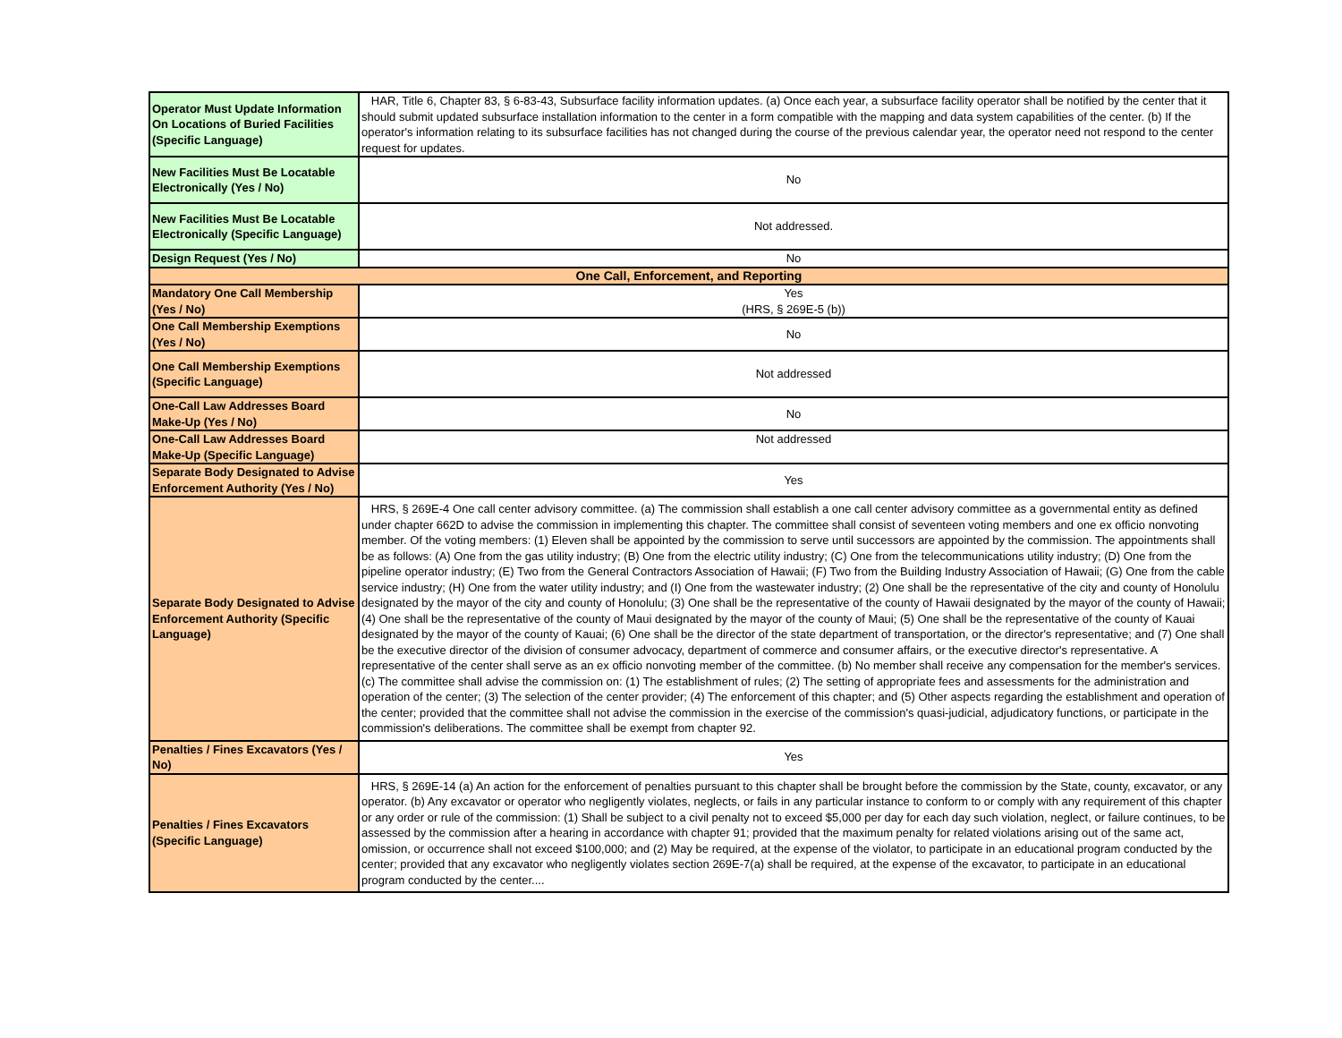| Operator Must Update Information On Locations of Buried Facilities (Specific Language) | HAR, Title 6, Chapter 83, § 6-83-43, Subsurface facility information updates. (a) Once each year, a subsurface facility operator shall be notified by the center that it should submit updated subsurface installation information to the center in a form compatible with the mapping and data system capabilities of the center. (b) If the operator's information relating to its subsurface facilities has not changed during the course of the previous calendar year, the operator need not respond to the center request for updates. |
| New Facilities Must Be Locatable Electronically (Yes / No) | No |
| New Facilities Must Be Locatable Electronically (Specific Language) | Not addressed. |
| Design Request (Yes / No) | No |
| One Call, Enforcement, and Reporting | |
| Mandatory One Call Membership (Yes / No) | Yes (HRS, § 269E-5 (b)) |
| One Call Membership Exemptions (Yes / No) | No |
| One Call Membership Exemptions (Specific Language) | Not addressed |
| One-Call Law Addresses Board Make-Up (Yes / No) | No |
| One-Call Law Addresses Board Make-Up (Specific Language) | Not addressed |
| Separate Body Designated to Advise Enforcement Authority (Yes / No) | Yes |
| Separate Body Designated to Advise Enforcement Authority (Specific Language) | HRS, § 269E-4 One call center advisory committee. (a) The commission shall establish a one call center advisory committee as a governmental entity as defined under chapter 662D to advise the commission in implementing this chapter. The committee shall consist of seventeen voting members and one ex officio nonvoting member. Of the voting members: (1) Eleven shall be appointed by the commission to serve until successors are appointed by the commission. The appointments shall be as follows: (A) One from the gas utility industry; (B) One from the electric utility industry; (C) One from the telecommunications utility industry; (D) One from the pipeline operator industry; (E) Two from the General Contractors Association of Hawaii; (F) Two from the Building Industry Association of Hawaii; (G) One from the cable service industry; (H) One from the water utility industry; and (I) One from the wastewater industry; (2) One shall be the representative of the city and county of Honolulu designated by the mayor of the city and county of Honolulu; (3) One shall be the representative of the county of Hawaii designated by the mayor of the county of Hawaii; (4) One shall be the representative of the county of Maui designated by the mayor of the county of Maui; (5) One shall be the representative of the county of Kauai designated by the mayor of the county of Kauai; (6) One shall be the director of the state department of transportation, or the director's representative; and (7) One shall be the executive director of the division of consumer advocacy, department of commerce and consumer affairs, or the executive director's representative. A representative of the center shall serve as an ex officio nonvoting member of the committee. (b) No member shall receive any compensation for the member's services. (c) The committee shall advise the commission on: (1) The establishment of rules; (2) The setting of appropriate fees and assessments for the administration and operation of the center; (3) The selection of the center provider; (4) The enforcement of this chapter; and (5) Other aspects regarding the establishment and operation of the center; provided that the committee shall not advise the commission in the exercise of the commission's quasi-judicial, adjudicatory functions, or participate in the commission's deliberations. The committee shall be exempt from chapter 92. |
| Penalties / Fines Excavators (Yes / No) | Yes |
| Penalties / Fines Excavators (Specific Language) | HRS, § 269E-14 (a) An action for the enforcement of penalties pursuant to this chapter shall be brought before the commission by the State, county, excavator, or any operator. (b) Any excavator or operator who negligently violates, neglects, or fails in any particular instance to conform to or comply with any requirement of this chapter or any order or rule of the commission: (1) Shall be subject to a civil penalty not to exceed $5,000 per day for each day such violation, neglect, or failure continues, to be assessed by the commission after a hearing in accordance with chapter 91; provided that the maximum penalty for related violations arising out of the same act, omission, or occurrence shall not exceed $100,000; and (2) May be required, at the expense of the violator, to participate in an educational program conducted by the center; provided that any excavator who negligently violates section 269E-7(a) shall be required, at the expense of the excavator, to participate in an educational program conducted by the center.... |